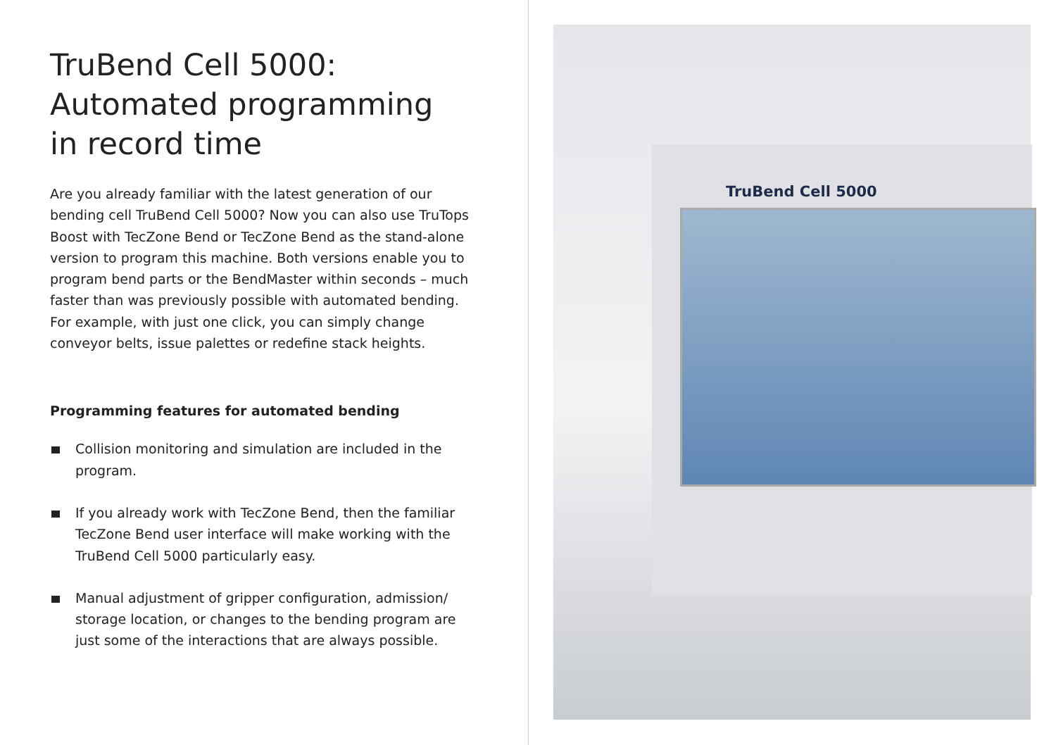TruBend Cell 5000:
Automated programming
in record time
Are you already familiar with the latest generation of our bending cell TruBend Cell 5000? Now you can also use TruTops Boost with TecZone Bend or TecZone Bend as the stand-alone version to program this machine. Both versions enable you to program bend parts or the BendMaster within seconds – much faster than was previously possible with automated bending. For example, with just one click, you can simply change conveyor belts, issue palettes or redefine stack heights.
Programming features for automated bending
Collision monitoring and simulation are included in the program.
If you already work with TecZone Bend, then the familiar TecZone Bend user interface will make working with the TruBend Cell 5000 particularly easy.
Manual adjustment of gripper configuration, admission/ storage location, or changes to the bending program are just some of the interactions that are always possible.
TruBend Cell 5000